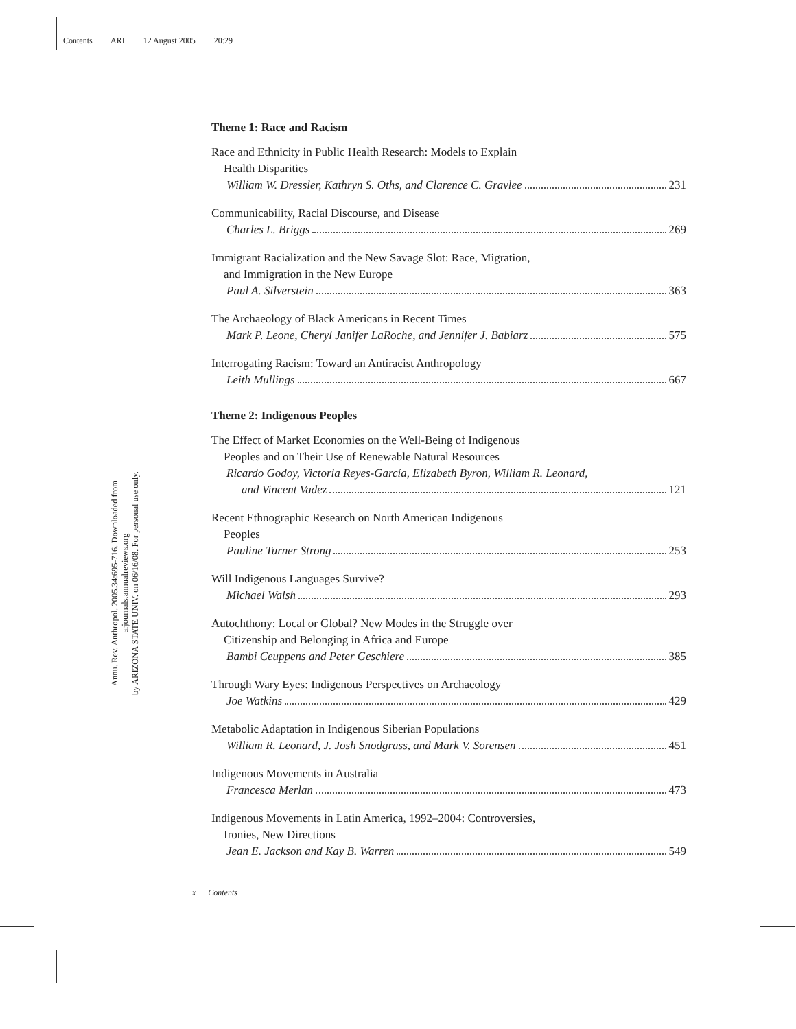Contents ARI 12 August 2005 20:29
Annu. Rev. Anthropol. 2005.34:695-716. Downloaded from arjournals.annualreviews.org
by ARIZONA STATE UNIV. on 06/16/08. For personal use only.
Theme 1: Race and Racism
Race and Ethnicity in Public Health Research: Models to Explain
Health Disparities
William W. Dressler, Kathryn S. Oths, and Clarence C. Gravlee 231
Communicability, Racial Discourse, and Disease
Charles L. Briggs 269
Immigrant Racialization and the New Savage Slot: Race, Migration,
and Immigration in the New Europe
Paul A. Silverstein 363
The Archaeology of Black Americans in Recent Times
Mark P. Leone, Cheryl Janifer LaRoche, and Jennifer J. Babiarz 575
Interrogating Racism: Toward an Antiracist Anthropology
Leith Mullings 667
Theme 2: Indigenous Peoples
The Effect of Market Economies on the Well-Being of Indigenous
Peoples and on Their Use of Renewable Natural Resources
Ricardo Godoy, Victoria Reyes-García, Elizabeth Byron, William R. Leonard,
and Vincent Vadez 121
Recent Ethnographic Research on North American Indigenous
Peoples
Pauline Turner Strong 253
Will Indigenous Languages Survive?
Michael Walsh 293
Autochthony: Local or Global? New Modes in the Struggle over
Citizenship and Belonging in Africa and Europe
Bambi Ceuppens and Peter Geschiere 385
Through Wary Eyes: Indigenous Perspectives on Archaeology
Joe Watkins 429
Metabolic Adaptation in Indigenous Siberian Populations
William R. Leonard, J. Josh Snodgrass, and Mark V. Sorensen 451
Indigenous Movements in Australia
Francesca Merlan 473
Indigenous Movements in Latin America, 1992–2004: Controversies,
Ironies, New Directions
Jean E. Jackson and Kay B. Warren 549
x Contents